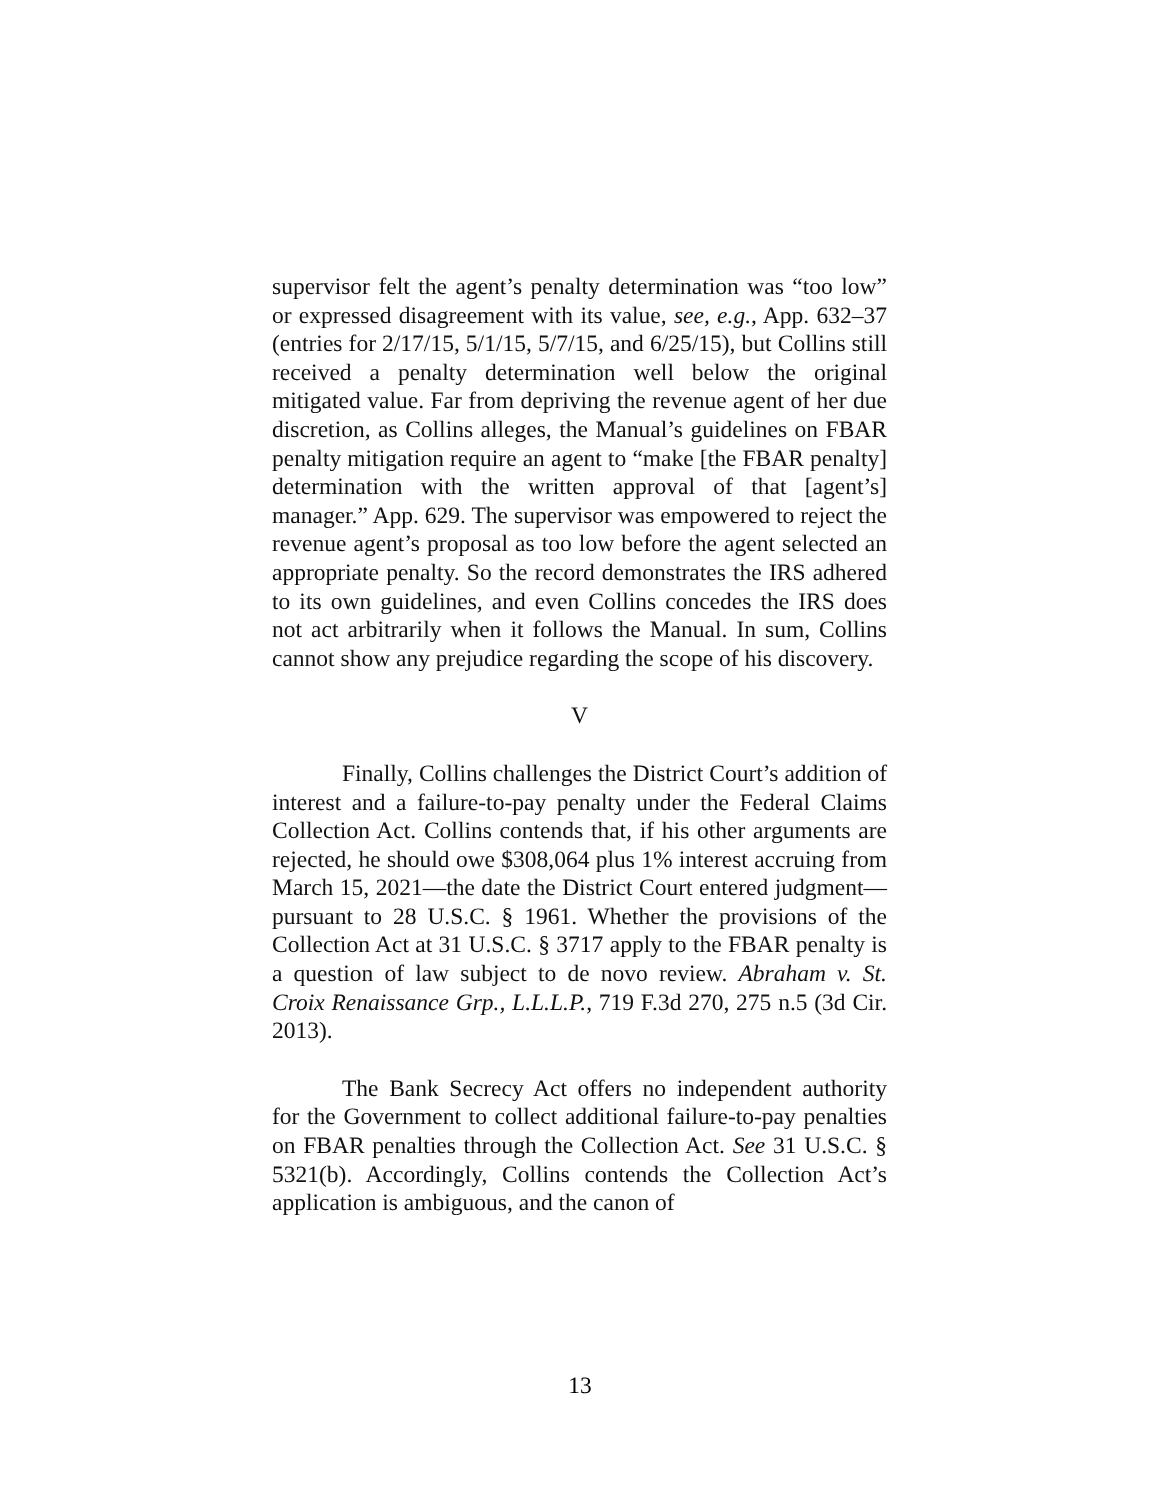supervisor felt the agent’s penalty determination was “too low” or expressed disagreement with its value, see, e.g., App. 632–37 (entries for 2/17/15, 5/1/15, 5/7/15, and 6/25/15), but Collins still received a penalty determination well below the original mitigated value. Far from depriving the revenue agent of her due discretion, as Collins alleges, the Manual’s guidelines on FBAR penalty mitigation require an agent to “make [the FBAR penalty] determination with the written approval of that [agent’s] manager.” App. 629. The supervisor was empowered to reject the revenue agent’s proposal as too low before the agent selected an appropriate penalty. So the record demonstrates the IRS adhered to its own guidelines, and even Collins concedes the IRS does not act arbitrarily when it follows the Manual. In sum, Collins cannot show any prejudice regarding the scope of his discovery.
V
Finally, Collins challenges the District Court’s addition of interest and a failure-to-pay penalty under the Federal Claims Collection Act. Collins contends that, if his other arguments are rejected, he should owe $308,064 plus 1% interest accruing from March 15, 2021—the date the District Court entered judgment—pursuant to 28 U.S.C. § 1961. Whether the provisions of the Collection Act at 31 U.S.C. § 3717 apply to the FBAR penalty is a question of law subject to de novo review. Abraham v. St. Croix Renaissance Grp., L.L.L.P., 719 F.3d 270, 275 n.5 (3d Cir. 2013).
The Bank Secrecy Act offers no independent authority for the Government to collect additional failure-to-pay penalties on FBAR penalties through the Collection Act. See 31 U.S.C. § 5321(b). Accordingly, Collins contends the Collection Act’s application is ambiguous, and the canon of
13